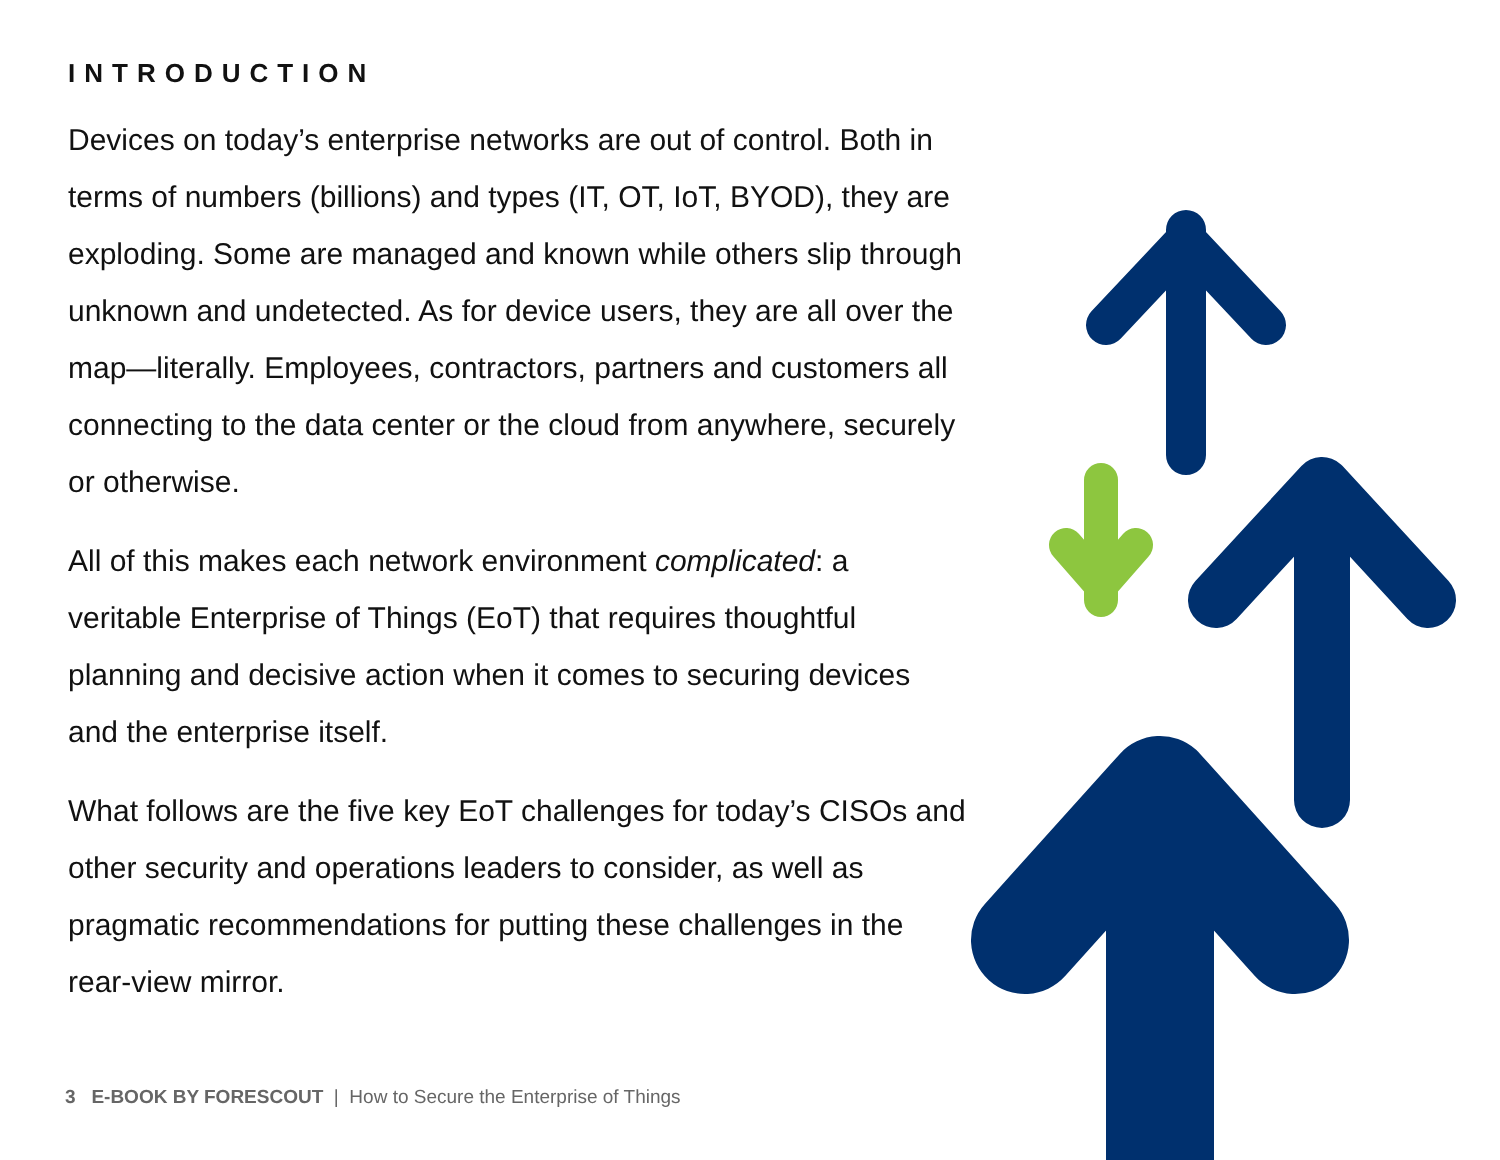INTRODUCTION
Devices on today’s enterprise networks are out of control. Both in terms of numbers (billions) and types (IT, OT, IoT, BYOD), they are exploding. Some are managed and known while others slip through unknown and undetected. As for device users, they are all over the map—literally. Employees, contractors, partners and customers all connecting to the data center or the cloud from anywhere, securely or otherwise.
All of this makes each network environment complicated: a veritable Enterprise of Things (EoT) that requires thoughtful planning and decisive action when it comes to securing devices and the enterprise itself.
What follows are the five key EoT challenges for today’s CISOs and other security and operations leaders to consider, as well as pragmatic recommendations for putting these challenges in the rear-view mirror.
3 E-BOOK BY FORESCOUT | How to Secure the Enterprise of Things